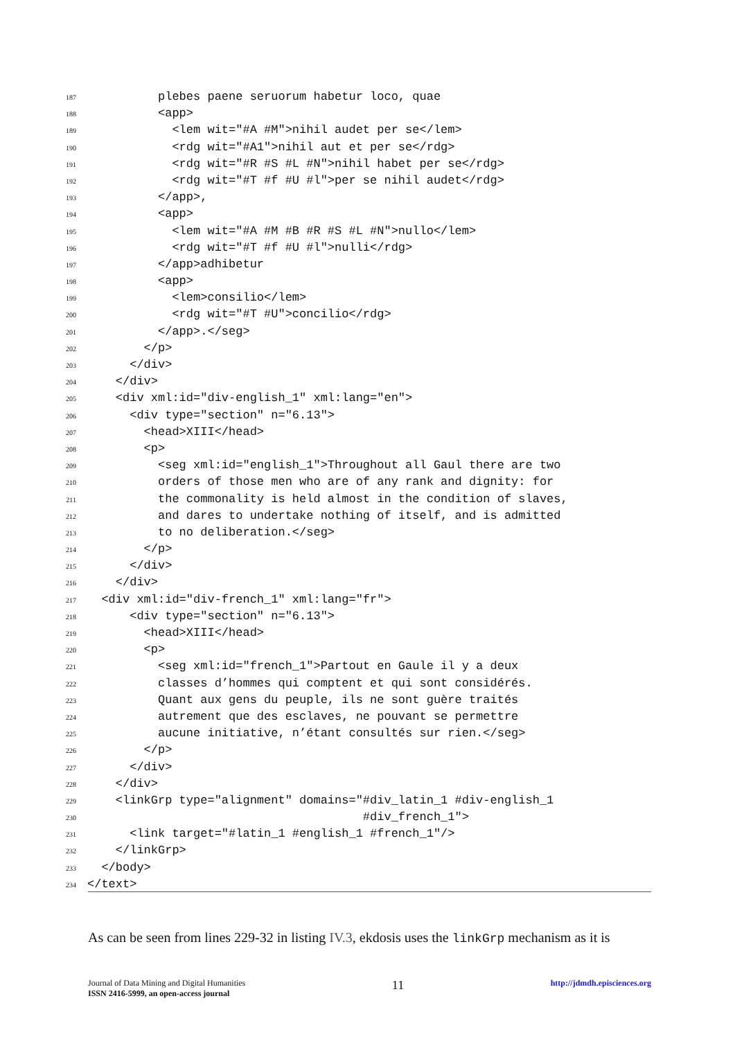187 plebes paene seruorum habetur loco, quae
188 <app>
189 <lem wit="#A #M">nihil audet per se</lem>
190 <rdg wit="#A1">nihil aut et per se</rdg>
191 <rdg wit="#R #S #L #N">nihil habet per se</rdg>
192 <rdg wit="#T #f #U #l">per se nihil audet</rdg>
193 </app>,
194 <app>
195 <lem wit="#A #M #B #R #S #L #N">nullo</lem>
196 <rdg wit="#T #f #U #l">nulli</rdg>
197 </app>adhibetur
198 <app>
199 <lem>consilio</lem>
200 <rdg wit="#T #U">concilio</rdg>
201 </app>.</seg>
202 </p>
203 </div>
204 </div>
205 <div xml:id="div-english_1" xml:lang="en">
206 <div type="section" n="6.13">
207 <head>XIII</head>
208 <p>
209 <seg xml:id="english_1">Throughout all Gaul there are two
210 orders of those men who are of any rank and dignity: for
211 the commonality is held almost in the condition of slaves,
212 and dares to undertake nothing of itself, and is admitted
213 to no deliberation.</seg>
214 </p>
215 </div>
216 </div>
217 <div xml:id="div-french_1" xml:lang="fr">
218 <div type="section" n="6.13">
219 <head>XIII</head>
220 <p>
221 <seg xml:id="french_1">Partout en Gaule il y a deux
222 classes d’hommes qui comptent et qui sont considérés.
223 Quant aux gens du peuple, ils ne sont guère traités
224 autrement que des esclaves, ne pouvant se permettre
225 aucune initiative, n’étant consultés sur rien.</seg>
226 </p>
227 </div>
228 </div>
229 <linkGrp type="alignment" domains="#div_latin_1 #div-english_1
230 #div_french_1">
231 <link target="#latin_1 #english_1 #french_1"/>
232 </linkGrp>
233 </body>
234 </text>
As can be seen from lines 229-32 in listing IV.3, ekdosis uses the linkGrp mechanism as it is
Journal of Data Mining and Digital Humanities
ISSN 2416-5999, an open-access journal
11
http://jdmdh.episciences.org